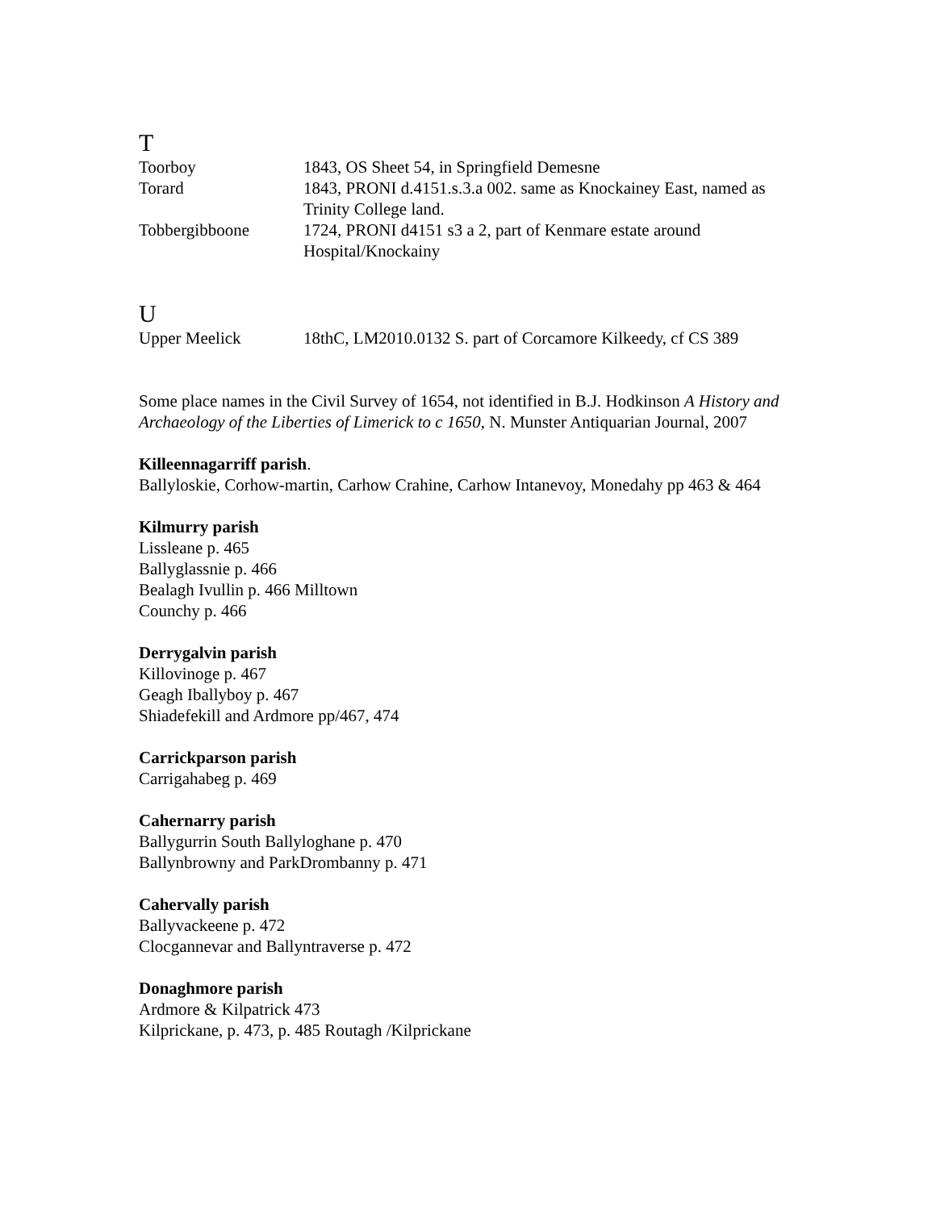T
| Toorboy | 1843, OS Sheet 54, in Springfield Demesne |
| Torard | 1843, PRONI d.4151.s.3.a 002. same as Knockainey East, named as Trinity College land. |
| Tobbergibboone | 1724, PRONI d4151 s3 a 2, part of Kenmare estate around Hospital/Knockainy |
U
| Upper Meelick | 18thC, LM2010.0132 S. part of Corcamore Kilkeedy, cf CS 389 |
Some place names in the Civil Survey of 1654, not identified in B.J. Hodkinson A History and Archaeology of the Liberties of Limerick to c 1650, N. Munster Antiquarian Journal, 2007
Killeennagarriff parish.
Ballyloskie, Corhow-martin, Carhow Crahine, Carhow Intanevoy, Monedahy pp 463 & 464
Kilmurry parish
Lissleane p. 465
Ballyglassnie p. 466
Bealagh Ivullin p. 466 Milltown
Counchy p. 466
Derrygalvin parish
Killovinoge p. 467
Geagh Iballyboy p. 467
Shiadefekill and Ardmore pp/467, 474
Carrickparson parish
Carrigahabeg p. 469
Cahernarry parish
Ballygurrin South Ballyloghane p. 470
Ballynbrowny and ParkDrombanny p. 471
Cahervally parish
Ballyvackeene p. 472
Clocgannevar and Ballyntraverse p. 472
Donaghmore parish
Ardmore & Kilpatrick 473
Kilprickane, p. 473, p. 485 Routagh /Kilprickane